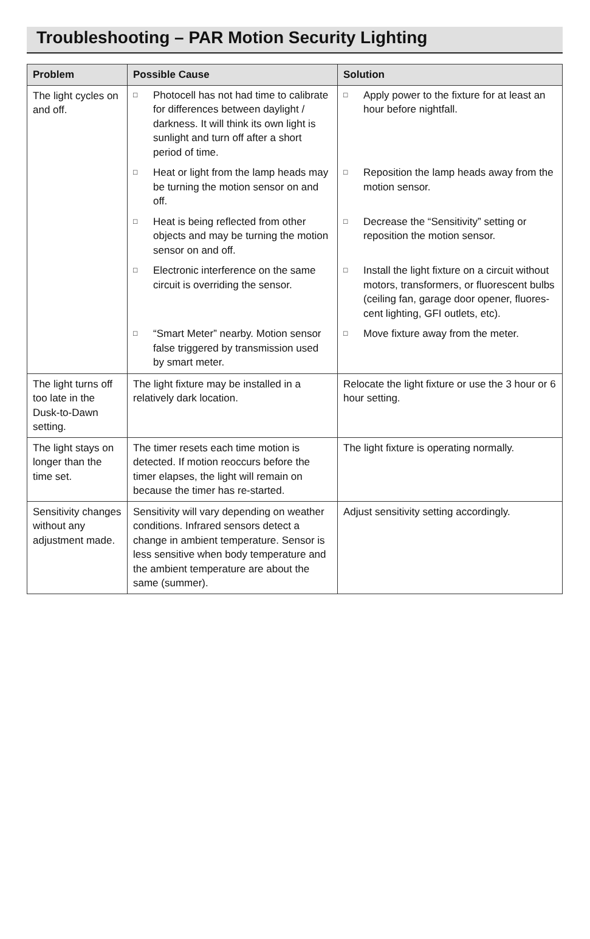Troubleshooting – PAR Motion Security Lighting
| Problem | Possible Cause | Solution |
| --- | --- | --- |
| The light cycles on and off. | □ Photocell has not had time to calibrate for differences between daylight / darkness. It will think its own light is sunlight and turn off after a short period of time. | □ Apply power to the fixture for at least an hour before nightfall. |
| | □ Heat or light from the lamp heads may be turning the motion sensor on and off. | □ Reposition the lamp heads away from the motion sensor. |
| | □ Heat is being reflected from other objects and may be turning the motion sensor on and off. | □ Decrease the “Sensitivity” setting or reposition the motion sensor. |
| | □ Electronic interference on the same circuit is overriding the sensor. | □ Install the light fixture on a circuit without motors, transformers, or fluorescent bulbs (ceiling fan, garage door opener, fluores-cent lighting, GFI outlets, etc). |
| | □ “Smart Meter” nearby. Motion sensor false triggered by transmission used by smart meter. | □ Move fixture away from the meter. |
| The light turns off too late in the Dusk-to-Dawn setting. | The light fixture may be installed in a relatively dark location. | Relocate the light fixture or use the 3 hour or 6 hour setting. |
| The light stays on longer than the time set. | The timer resets each time motion is detected. If motion reoccurs before the timer elapses, the light will remain on because the timer has re-started. | The light fixture is operating normally. |
| Sensitivity changes without any adjustment made. | Sensitivity will vary depending on weather conditions. Infrared sensors detect a change in ambient temperature. Sensor is less sensitive when body temperature and the ambient temperature are about the same (summer). | Adjust sensitivity setting accordingly. |